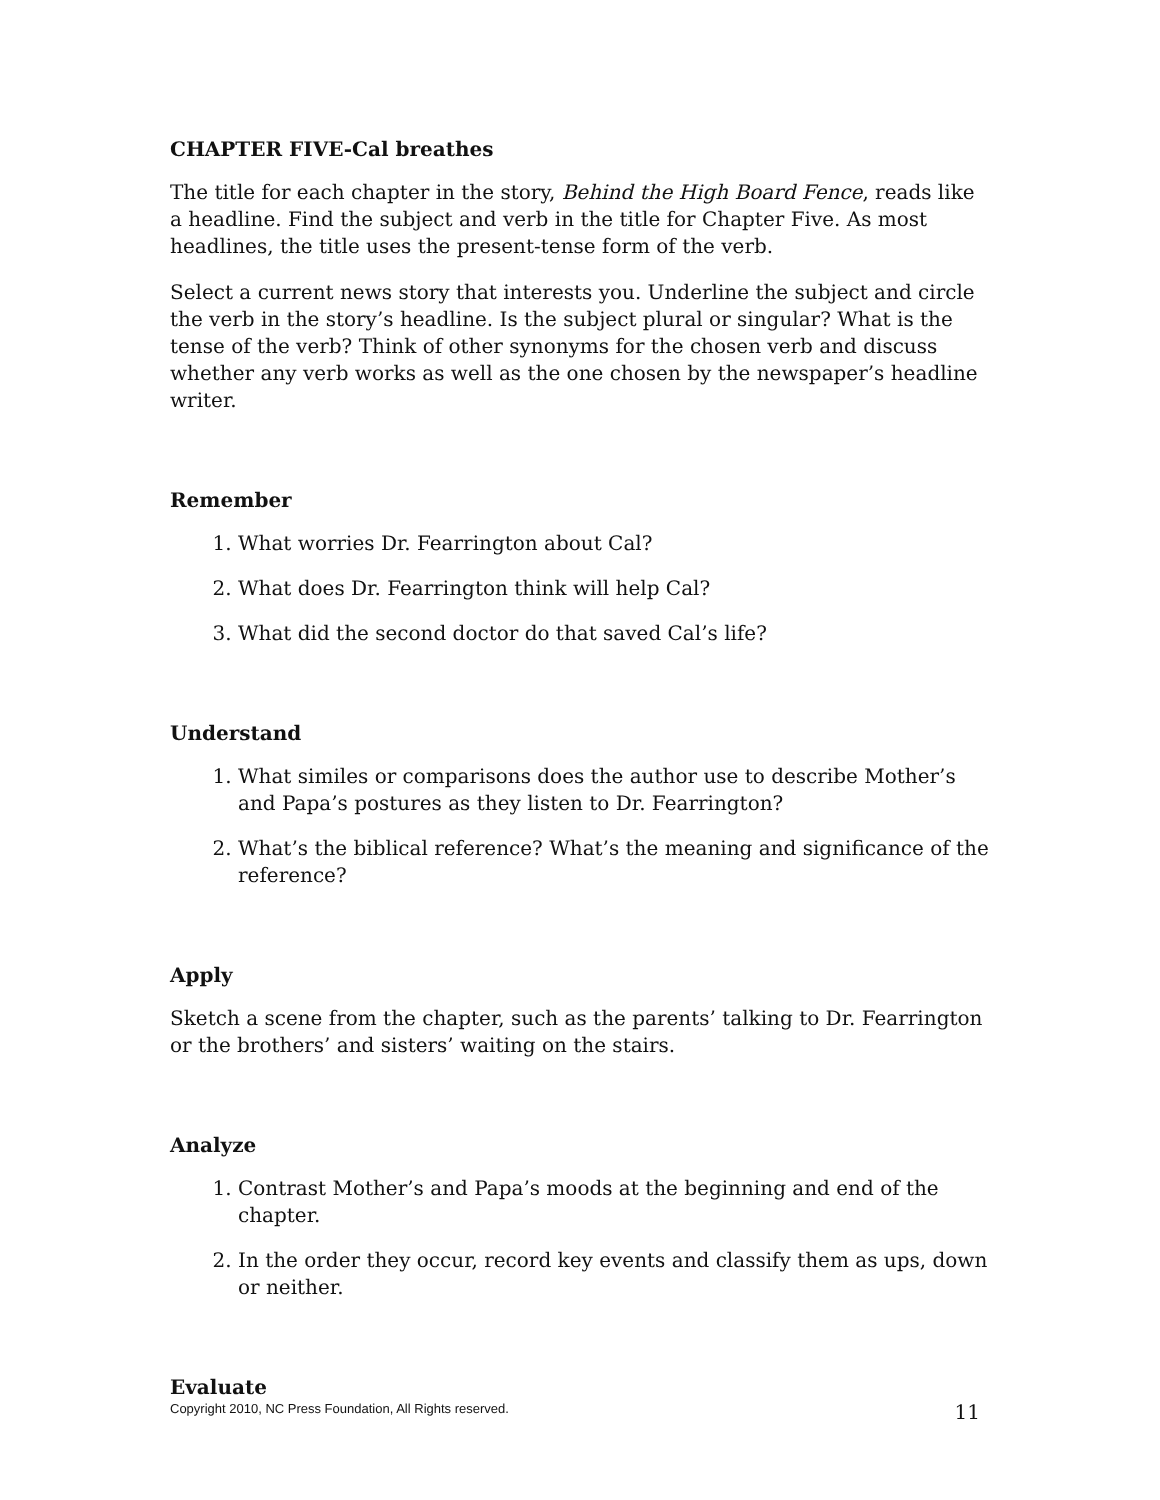CHAPTER FIVE-Cal breathes
The title for each chapter in the story, Behind the High Board Fence, reads like a headline. Find the subject and verb in the title for Chapter Five. As most headlines, the title uses the present-tense form of the verb.
Select a current news story that interests you. Underline the subject and circle the verb in the story’s headline. Is the subject plural or singular? What is the tense of the verb? Think of other synonyms for the chosen verb and discuss whether any verb works as well as the one chosen by the newspaper’s headline writer.
Remember
1. What worries Dr. Fearrington about Cal?
2. What does Dr. Fearrington think will help Cal?
3. What did the second doctor do that saved Cal’s life?
Understand
1. What similes or comparisons does the author use to describe Mother’s and Papa’s postures as they listen to Dr. Fearrington?
2. What’s the biblical reference? What’s the meaning and significance of the reference?
Apply
Sketch a scene from the chapter, such as the parents’ talking to Dr. Fearrington or the brothers’ and sisters’ waiting on the stairs.
Analyze
1. Contrast Mother’s and Papa’s moods at the beginning and end of the chapter.
2. In the order they occur, record key events and classify them as ups, down or neither.
Evaluate
Copyright 2010, NC Press Foundation, All Rights reserved. 11